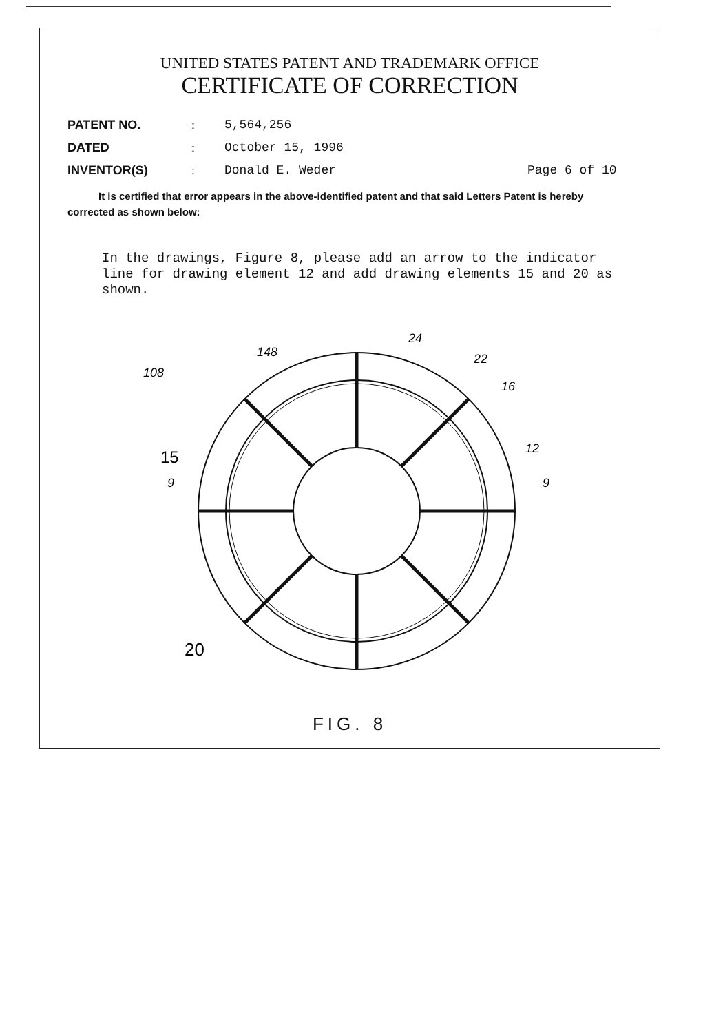UNITED STATES PATENT AND TRADEMARK OFFICE
CERTIFICATE OF CORRECTION
| PATENT NO. | : | 5,564,256 | |
| DATED | : | October 15, 1996 | |
| INVENTOR(S) | : | Donald E. Weder | Page 6 of 10 |
It is certified that error appears in the above-identified patent and that said Letters Patent is hereby corrected as shown below:
In the drawings, Figure 8, please add an arrow to the indicator line for drawing element 12 and add drawing elements 15 and 20 as shown.
108
148
24
22
16
12
15
9
9
20
FIG. 8